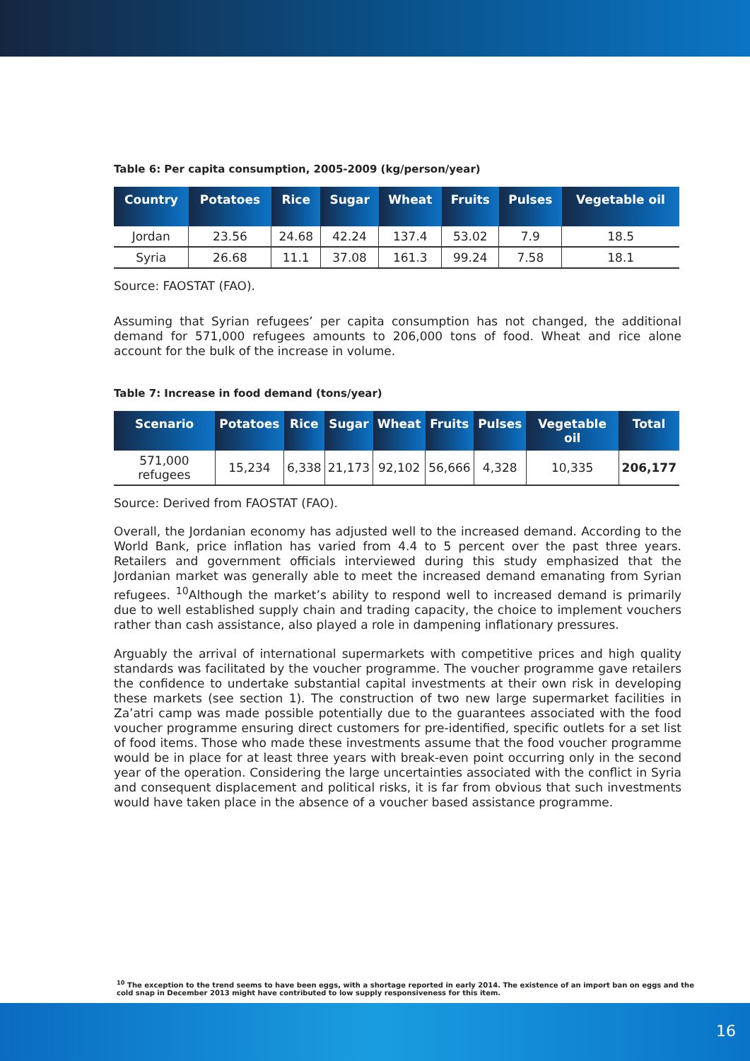Table 6: Per capita consumption, 2005-2009 (kg/person/year)
| Country | Potatoes | Rice | Sugar | Wheat | Fruits | Pulses | Vegetable oil |
| --- | --- | --- | --- | --- | --- | --- | --- |
| Jordan | 23.56 | 24.68 | 42.24 | 137.4 | 53.02 | 7.9 | 18.5 |
| Syria | 26.68 | 11.1 | 37.08 | 161.3 | 99.24 | 7.58 | 18.1 |
Source: FAOSTAT (FAO).
Assuming that Syrian refugees’ per capita consumption has not changed, the additional demand for 571,000 refugees amounts to 206,000 tons of food. Wheat and rice alone account for the bulk of the increase in volume.
Table 7: Increase in food demand (tons/year)
| Scenario | Potatoes | Rice | Sugar | Wheat | Fruits | Pulses | Vegetable oil | Total |
| --- | --- | --- | --- | --- | --- | --- | --- | --- |
| 571,000 refugees | 15,234 | 6,338 | 21,173 | 92,102 | 56,666 | 4,328 | 10,335 | 206,177 |
Source: Derived from FAOSTAT (FAO).
Overall, the Jordanian economy has adjusted well to the increased demand. According to the World Bank, price inflation has varied from 4.4 to 5 percent over the past three years. Retailers and government officials interviewed during this study emphasized that the Jordanian market was generally able to meet the increased demand emanating from Syrian refugees. <sup>10</sup>Although the market’s ability to respond well to increased demand is primarily due to well established supply chain and trading capacity, the choice to implement vouchers rather than cash assistance, also played a role in dampening inflationary pressures.
Arguably the arrival of international supermarkets with competitive prices and high quality standards was facilitated by the voucher programme. The voucher programme gave retailers the confidence to undertake substantial capital investments at their own risk in developing these markets (see section 1). The construction of two new large supermarket facilities in Za’atri camp was made possible potentially due to the guarantees associated with the food voucher programme ensuring direct customers for pre-identified, specific outlets for a set list of food items. Those who made these investments assume that the food voucher programme would be in place for at least three years with break-even point occurring only in the second year of the operation. Considering the large uncertainties associated with the conflict in Syria and consequent displacement and political risks, it is far from obvious that such investments would have taken place in the absence of a voucher based assistance programme.
<sup>10</sup> The exception to the trend seems to have been eggs, with a shortage reported in early 2014. The existence of an import ban on eggs and the cold snap in December 2013 might have contributed to low supply responsiveness for this item.
16